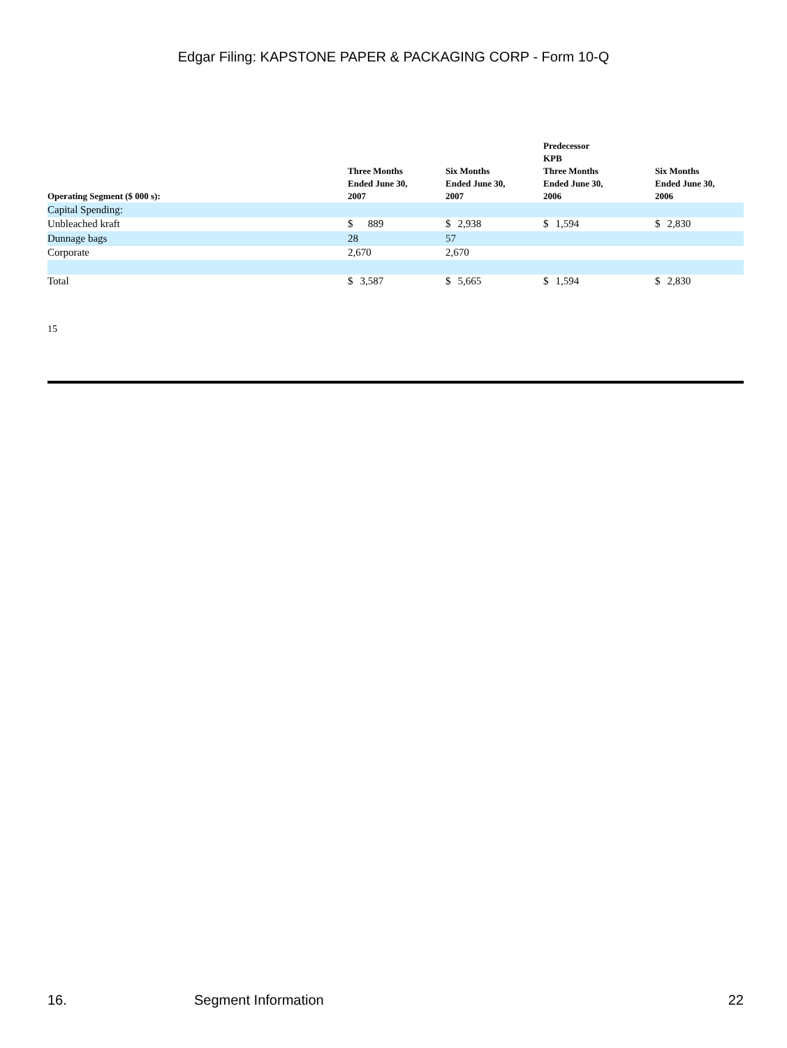Edgar Filing: KAPSTONE PAPER & PACKAGING CORP - Form 10-Q
| Operating Segment ($ 000 s): | Three Months Ended June 30, 2007 | Six Months Ended June 30, 2007 | Predecessor KPB Three Months Ended June 30, 2006 | Six Months Ended June 30, 2006 |
| --- | --- | --- | --- | --- |
| Capital Spending: | | | | |
| Unbleached kraft | $ 889 | $ 2,938 | $ 1,594 | $ 2,830 |
| Dunnage bags | 28 | 57 | | |
| Corporate | 2,670 | 2,670 | | |
| Total | $ 3,587 | $ 5,665 | $ 1,594 | $ 2,830 |
15
16. Segment Information 22